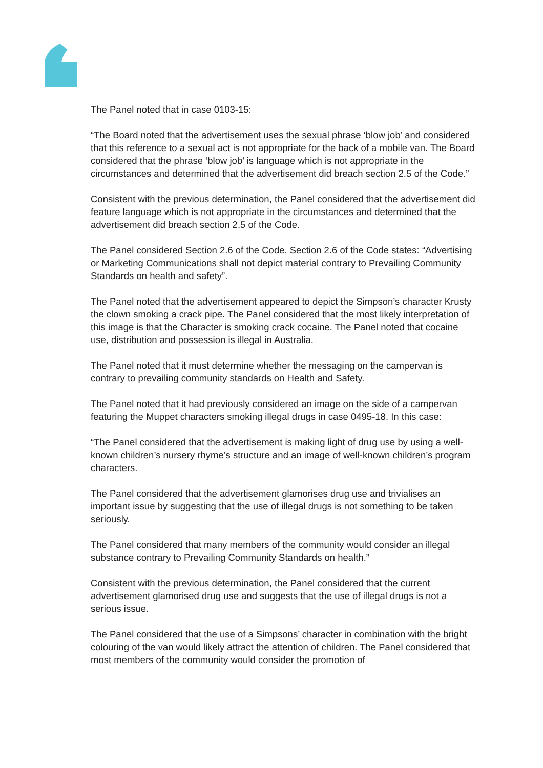The Panel noted that in case 0103-15:
“The Board noted that the advertisement uses the sexual phrase ‘blow job’ and considered that this reference to a sexual act is not appropriate for the back of a mobile van. The Board considered that the phrase ‘blow job’ is language which is not appropriate in the circumstances and determined that the advertisement did breach section 2.5 of the Code.”
Consistent with the previous determination, the Panel considered that the advertisement did feature language which is not appropriate in the circumstances and determined that the advertisement did breach section 2.5 of the Code.
The Panel considered Section 2.6 of the Code. Section 2.6 of the Code states: “Advertising or Marketing Communications shall not depict material contrary to Prevailing Community Standards on health and safety”.
The Panel noted that the advertisement appeared to depict the Simpson’s character Krusty the clown smoking a crack pipe. The Panel considered that the most likely interpretation of this image is that the Character is smoking crack cocaine. The Panel noted that cocaine use, distribution and possession is illegal in Australia.
The Panel noted that it must determine whether the messaging on the campervan is contrary to prevailing community standards on Health and Safety.
The Panel noted that it had previously considered an image on the side of a campervan featuring the Muppet characters smoking illegal drugs in case 0495-18. In this case:
“The Panel considered that the advertisement is making light of drug use by using a well-known children’s nursery rhyme’s structure and an image of well-known children’s program characters.
The Panel considered that the advertisement glamorises drug use and trivialises an important issue by suggesting that the use of illegal drugs is not something to be taken seriously.
The Panel considered that many members of the community would consider an illegal substance contrary to Prevailing Community Standards on health.”
Consistent with the previous determination, the Panel considered that the current advertisement glamorised drug use and suggests that the use of illegal drugs is not a serious issue.
The Panel considered that the use of a Simpsons’ character in combination with the bright colouring of the van would likely attract the attention of children. The Panel considered that most members of the community would consider the promotion of